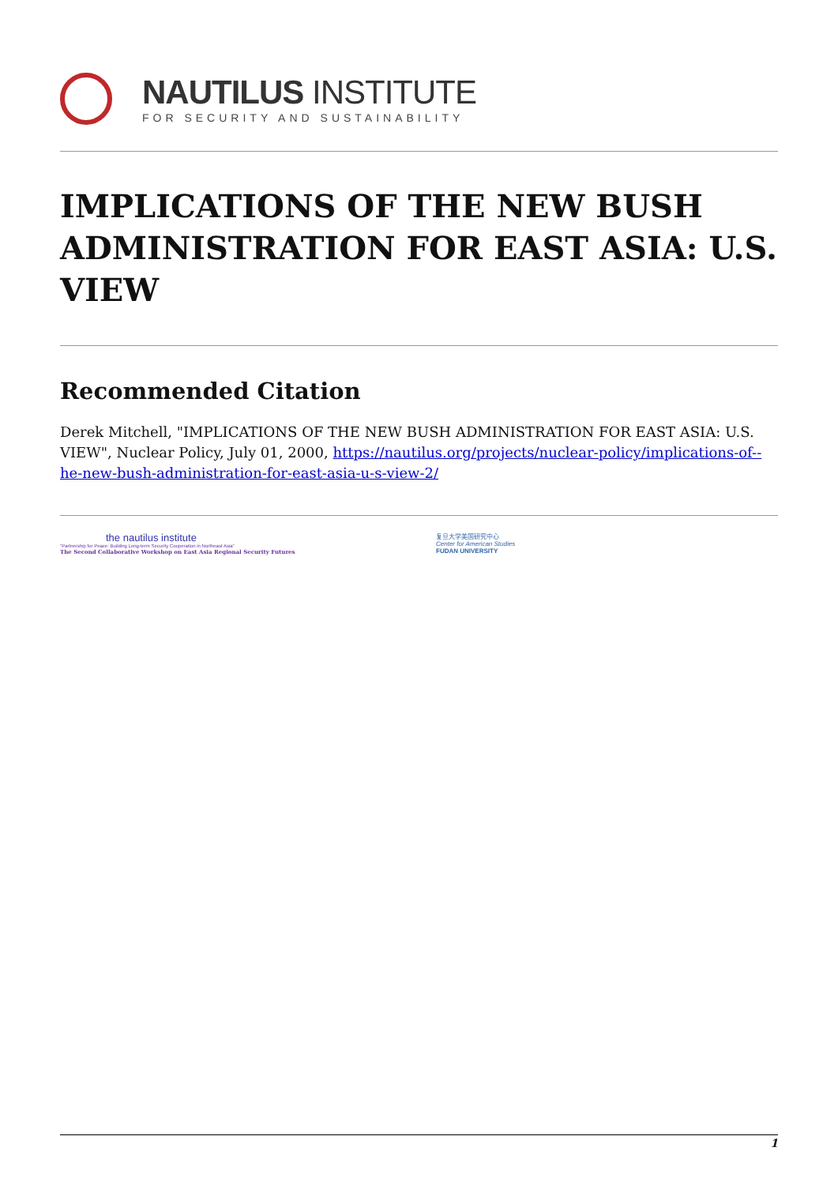NAUTILUS INSTITUTE
FOR SECURITY AND SUSTAINABILITY
IMPLICATIONS OF THE NEW BUSH ADMINISTRATION FOR EAST ASIA: U.S. VIEW
Recommended Citation
Derek Mitchell, "IMPLICATIONS OF THE NEW BUSH ADMINISTRATION FOR EAST ASIA: U.S. VIEW", Nuclear Policy, July 01, 2000, https://nautilus.org/projects/nuclear-policy/implications-of--he-new-bush-administration-for-east-asia-u-s-view-2/
the nautilus institute
"Partnership for Peace: Building Long-term Security Cooperation in Northeast Asia"
The Second Collaborative Workshop on East Asia Regional Security Futures
复旦大学美国研究中心
Center for American Studies
FUDAN UNIVERSITY
1